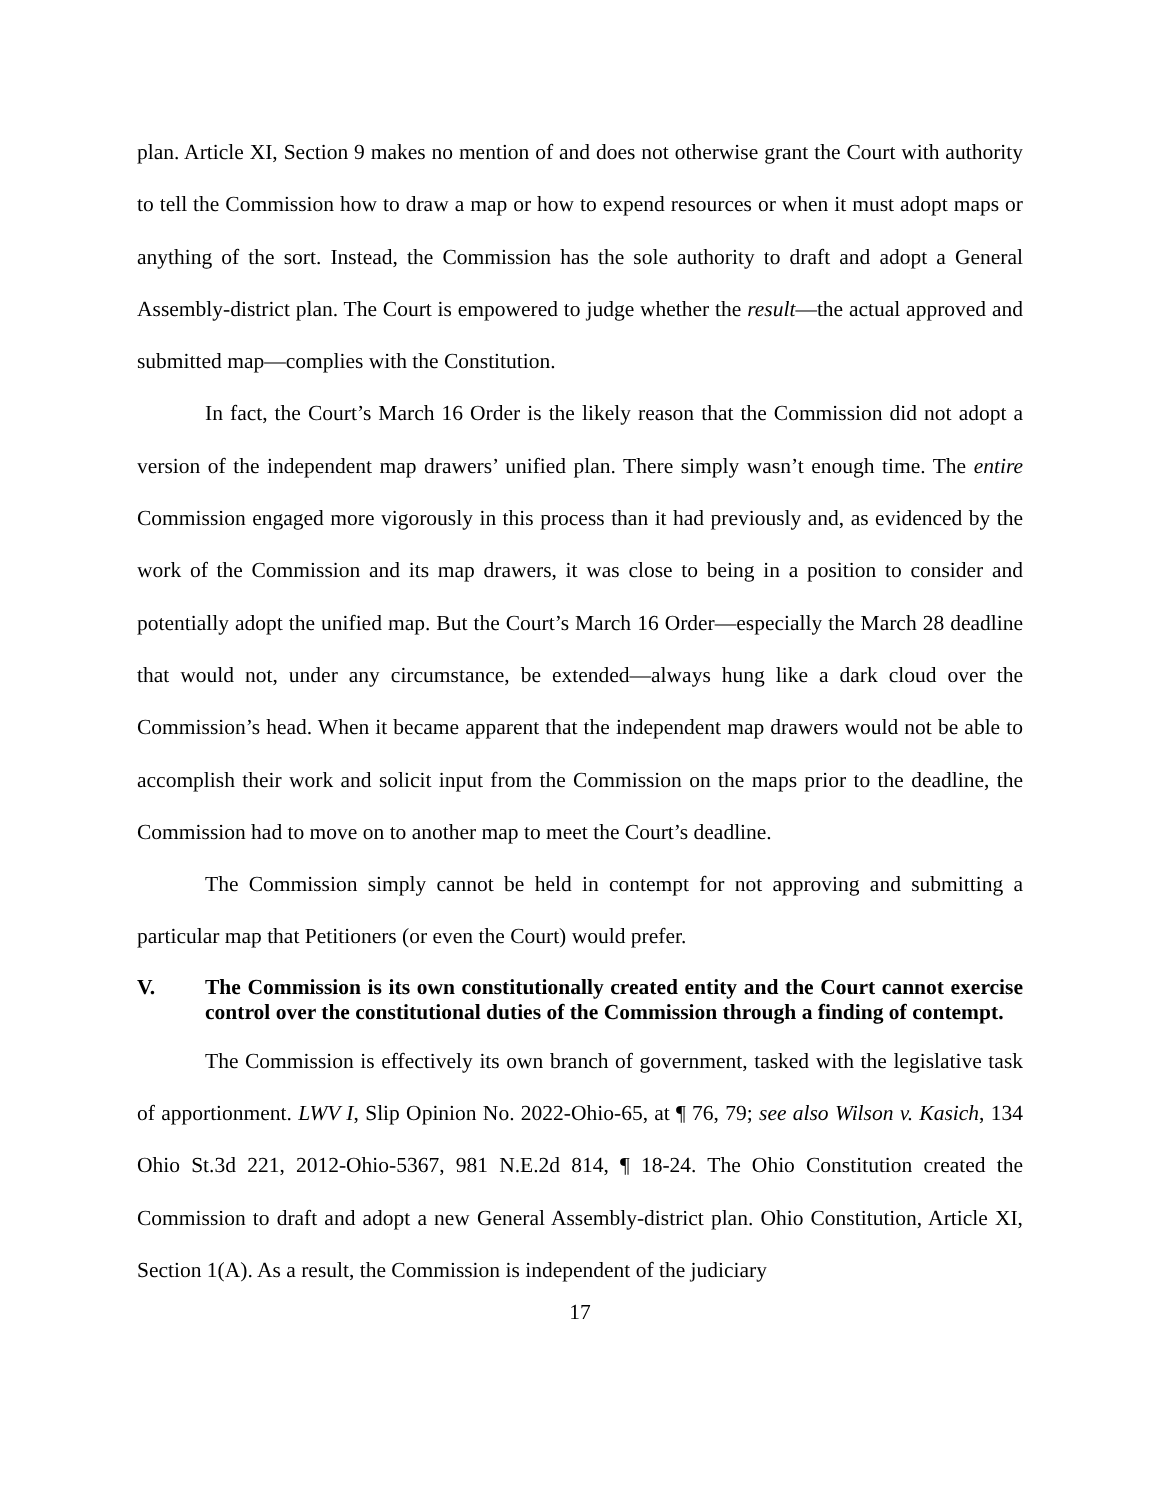plan. Article XI, Section 9 makes no mention of and does not otherwise grant the Court with authority to tell the Commission how to draw a map or how to expend resources or when it must adopt maps or anything of the sort. Instead, the Commission has the sole authority to draft and adopt a General Assembly-district plan. The Court is empowered to judge whether the result—the actual approved and submitted map—complies with the Constitution.
In fact, the Court’s March 16 Order is the likely reason that the Commission did not adopt a version of the independent map drawers’ unified plan. There simply wasn’t enough time. The entire Commission engaged more vigorously in this process than it had previously and, as evidenced by the work of the Commission and its map drawers, it was close to being in a position to consider and potentially adopt the unified map. But the Court’s March 16 Order—especially the March 28 deadline that would not, under any circumstance, be extended—always hung like a dark cloud over the Commission’s head. When it became apparent that the independent map drawers would not be able to accomplish their work and solicit input from the Commission on the maps prior to the deadline, the Commission had to move on to another map to meet the Court’s deadline.
The Commission simply cannot be held in contempt for not approving and submitting a particular map that Petitioners (or even the Court) would prefer.
V. The Commission is its own constitutionally created entity and the Court cannot exercise control over the constitutional duties of the Commission through a finding of contempt.
The Commission is effectively its own branch of government, tasked with the legislative task of apportionment. LWV I, Slip Opinion No. 2022-Ohio-65, at ¶ 76, 79; see also Wilson v. Kasich, 134 Ohio St.3d 221, 2012-Ohio-5367, 981 N.E.2d 814, ¶ 18-24. The Ohio Constitution created the Commission to draft and adopt a new General Assembly-district plan. Ohio Constitution, Article XI, Section 1(A). As a result, the Commission is independent of the judiciary
17